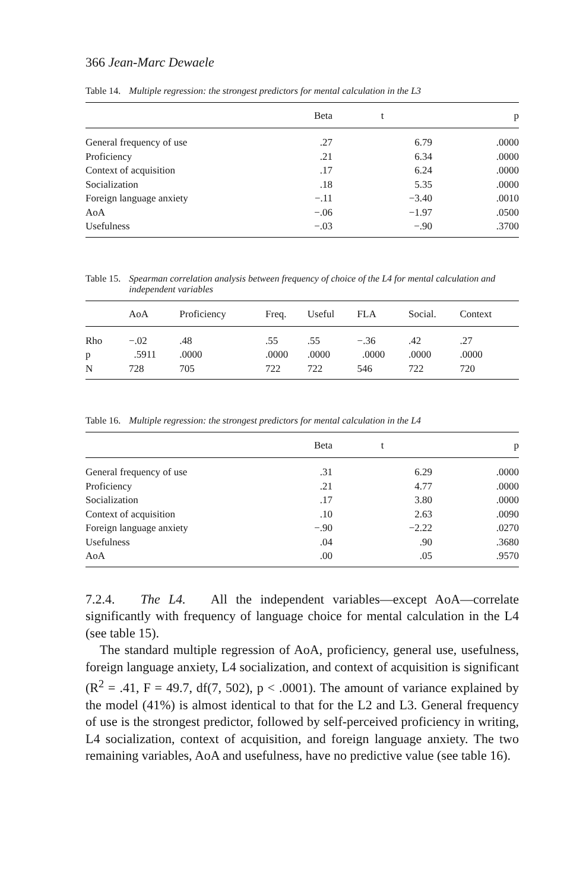366 Jean-Marc Dewaele
Table 14. Multiple regression: the strongest predictors for mental calculation in the L3
| | Beta | t | p |
| --- | --- | --- | --- |
| General frequency of use | .27 | 6.79 | .0000 |
| Proficiency | .21 | 6.34 | .0000 |
| Context of acquisition | .17 | 6.24 | .0000 |
| Socialization | .18 | 5.35 | .0000 |
| Foreign language anxiety | −.11 | −3.40 | .0010 |
| AoA | −.06 | −1.97 | .0500 |
| Usefulness | −.03 | −.90 | .3700 |
Table 15. Spearman correlation analysis between frequency of choice of the L4 for mental calculation and independent variables
| | AoA | Proficiency | Freq. | Useful | FLA | Social. | Context |
| --- | --- | --- | --- | --- | --- | --- | --- |
| Rho | −.02 | .48 | .55 | .55 | −.36 | .42 | .27 |
| p | .5911 | .0000 | .0000 | .0000 | .0000 | .0000 | .0000 |
| N | 728 | 705 | 722 | 722 | 546 | 722 | 720 |
Table 16. Multiple regression: the strongest predictors for mental calculation in the L4
| | Beta | t | p |
| --- | --- | --- | --- |
| General frequency of use | .31 | 6.29 | .0000 |
| Proficiency | .21 | 4.77 | .0000 |
| Socialization | .17 | 3.80 | .0000 |
| Context of acquisition | .10 | 2.63 | .0090 |
| Foreign language anxiety | −.90 | −2.22 | .0270 |
| Usefulness | .04 | .90 | .3680 |
| AoA | .00 | .05 | .9570 |
7.2.4. The L4. All the independent variables—except AoA—correlate significantly with frequency of language choice for mental calculation in the L4 (see table 15).
The standard multiple regression of AoA, proficiency, general use, usefulness, foreign language anxiety, L4 socialization, and context of acquisition is significant (R<sup>2</sup> = .41, F = 49.7, df(7, 502), p < .0001). The amount of variance explained by the model (41%) is almost identical to that for the L2 and L3. General frequency of use is the strongest predictor, followed by self-perceived proficiency in writing, L4 socialization, context of acquisition, and foreign language anxiety. The two remaining variables, AoA and usefulness, have no predictive value (see table 16).